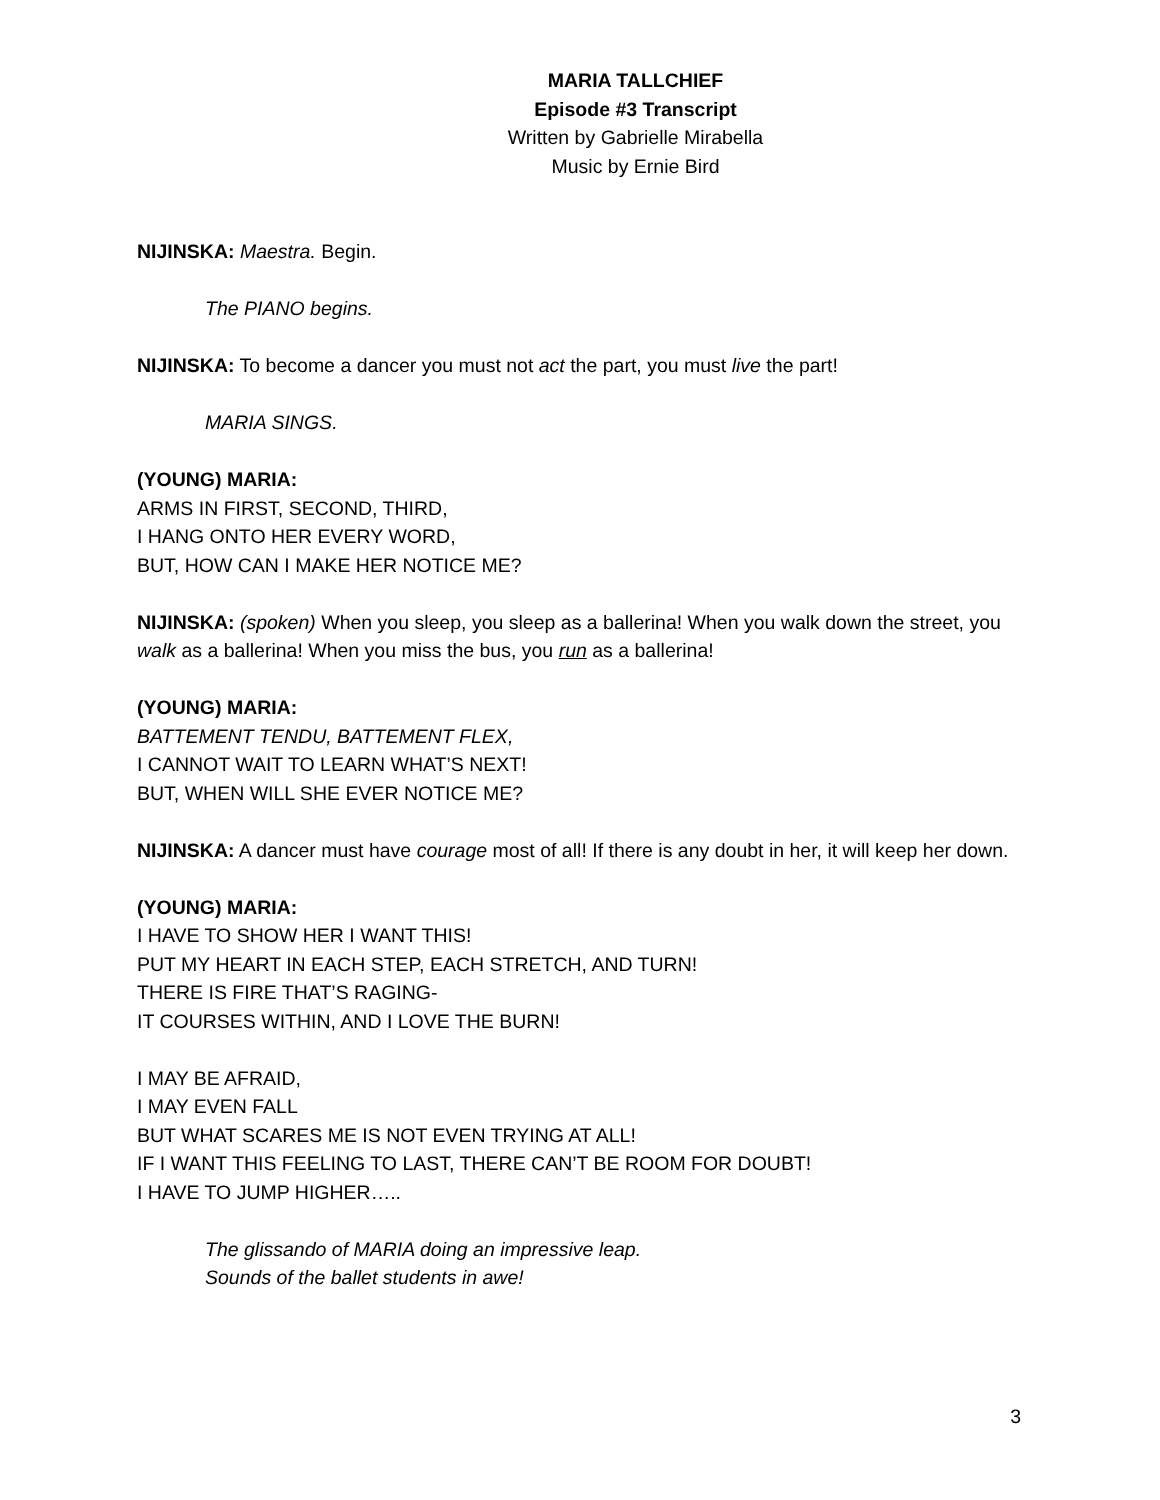MARIA TALLCHIEF
Episode #3 Transcript
Written by Gabrielle Mirabella
Music by Ernie Bird
NIJINSKA: Maestra. Begin.
The PIANO begins.
NIJINSKA: To become a dancer you must not act the part, you must live the part!
MARIA SINGS.
(YOUNG) MARIA:
ARMS IN FIRST, SECOND, THIRD,
I HANG ONTO HER EVERY WORD,
BUT, HOW CAN I MAKE HER NOTICE ME?
NIJINSKA: (spoken) When you sleep, you sleep as a ballerina! When you walk down the street, you walk as a ballerina! When you miss the bus, you run as a ballerina!
(YOUNG) MARIA:
BATTEMENT TENDU, BATTEMENT FLEX,
I CANNOT WAIT TO LEARN WHAT’S NEXT!
BUT, WHEN WILL SHE EVER NOTICE ME?
NIJINSKA: A dancer must have courage most of all! If there is any doubt in her, it will keep her down.
(YOUNG) MARIA:
I HAVE TO SHOW HER I WANT THIS!
PUT MY HEART IN EACH STEP, EACH STRETCH, AND TURN!
THERE IS FIRE THAT’S RAGING-
IT COURSES WITHIN, AND I LOVE THE BURN!
I MAY BE AFRAID,
I MAY EVEN FALL
BUT WHAT SCARES ME IS NOT EVEN TRYING AT ALL!
IF I WANT THIS FEELING TO LAST, THERE CAN’T BE ROOM FOR DOUBT!
I HAVE TO JUMP HIGHER…..
The glissando of MARIA doing an impressive leap.
Sounds of the ballet students in awe!
3